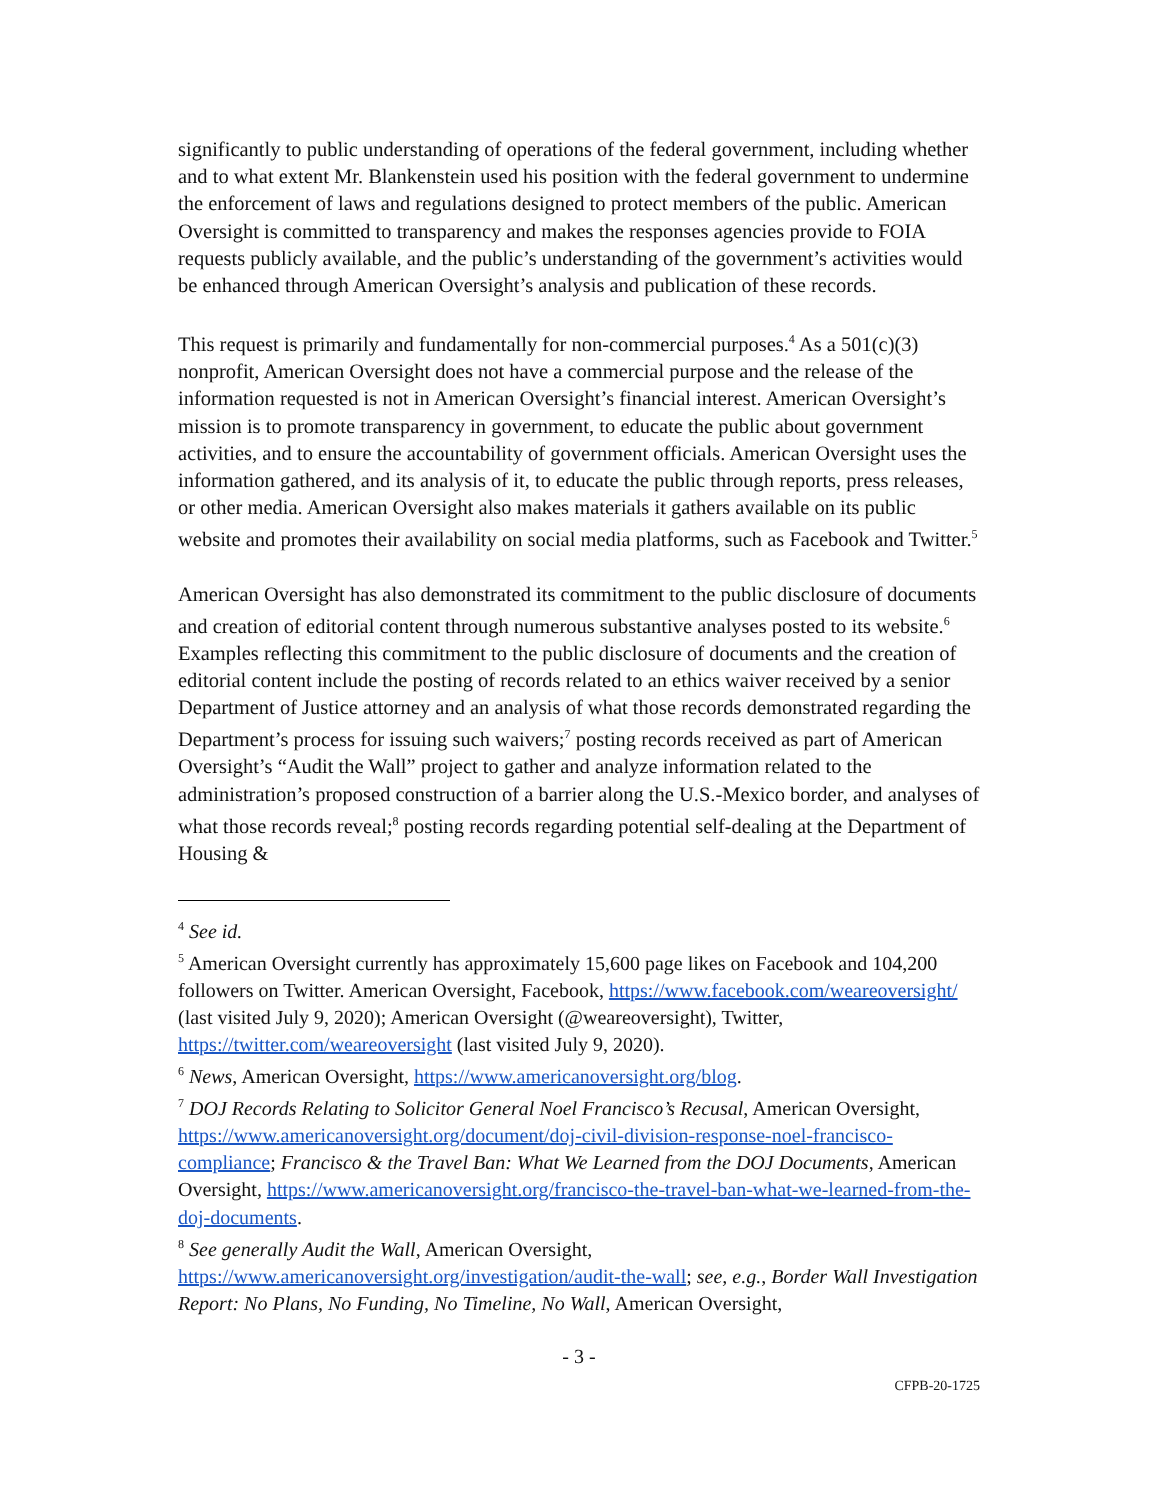significantly to public understanding of operations of the federal government, including whether and to what extent Mr. Blankenstein used his position with the federal government to undermine the enforcement of laws and regulations designed to protect members of the public. American Oversight is committed to transparency and makes the responses agencies provide to FOIA requests publicly available, and the public’s understanding of the government’s activities would be enhanced through American Oversight’s analysis and publication of these records.
This request is primarily and fundamentally for non-commercial purposes.<sup>4</sup> As a 501(c)(3) nonprofit, American Oversight does not have a commercial purpose and the release of the information requested is not in American Oversight’s financial interest. American Oversight’s mission is to promote transparency in government, to educate the public about government activities, and to ensure the accountability of government officials. American Oversight uses the information gathered, and its analysis of it, to educate the public through reports, press releases, or other media. American Oversight also makes materials it gathers available on its public website and promotes their availability on social media platforms, such as Facebook and Twitter.<sup>5</sup>
American Oversight has also demonstrated its commitment to the public disclosure of documents and creation of editorial content through numerous substantive analyses posted to its website.<sup>6</sup> Examples reflecting this commitment to the public disclosure of documents and the creation of editorial content include the posting of records related to an ethics waiver received by a senior Department of Justice attorney and an analysis of what those records demonstrated regarding the Department’s process for issuing such waivers;<sup>7</sup> posting records received as part of American Oversight’s “Audit the Wall” project to gather and analyze information related to the administration’s proposed construction of a barrier along the U.S.-Mexico border, and analyses of what those records reveal;<sup>8</sup> posting records regarding potential self-dealing at the Department of Housing &
<sup>4</sup> See id.
<sup>5</sup> American Oversight currently has approximately 15,600 page likes on Facebook and 104,200 followers on Twitter. American Oversight, Facebook, https://www.facebook.com/weareoversight/ (last visited July 9, 2020); American Oversight (@weareoversight), Twitter, https://twitter.com/weareoversight (last visited July 9, 2020).
<sup>6</sup> News, American Oversight, https://www.americanoversight.org/blog.
<sup>7</sup> DOJ Records Relating to Solicitor General Noel Francisco’s Recusal, American Oversight, https://www.americanoversight.org/document/doj-civil-division-response-noel-francisco-compliance; Francisco & the Travel Ban: What We Learned from the DOJ Documents, American Oversight, https://www.americanoversight.org/francisco-the-travel-ban-what-we-learned-from-the-doj-documents.
<sup>8</sup> See generally Audit the Wall, American Oversight, https://www.americanoversight.org/investigation/audit-the-wall; see, e.g., Border Wall Investigation Report: No Plans, No Funding, No Timeline, No Wall, American Oversight,
- 3 -
CFPB-20-1725